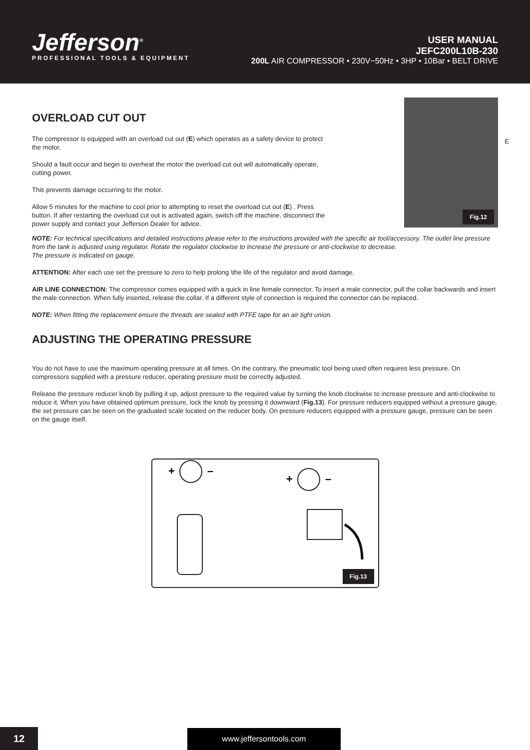Jefferson<sup>®</sup>
PROFESSIONAL TOOLS & EQUIPMENT
USER MANUAL
JEFC200L10B-230
200L AIR COMPRESSOR • 230V~50Hz • 3HP • 10Bar • BELT DRIVE
OVERLOAD CUT OUT
The compressor is equipped with an overload cut out (E) which operates as a safety device to protect the motor.
Should a fault occur and begin to overheat the motor the overload cut out will automatically operate, cutting power.
This prevents damage occurring to the motor.
Allow 5 minutes for the machine to cool prior to attempting to reset the overload cut out (E) . Press button. If after restarting the overload cut out is activated again, switch off the machine, disconnect the power supply and contact your Jefferson Dealer for advice.
E
Fig.12
NOTE: For technical specifications and detailed instructions please refer to the instructions provided with the specific air tool/accessory. The outlet line pressure from the tank is adjusted using regulator. Rotate the regulator clockwise to increase the pressure or anti-clockwise to decrease.
The pressure is indicated on gauge.
ATTENTION: After each use set the pressure to zero to help prolong \the life of the regulator and avoid damage.
AIR LINE CONNECTION: The compressor comes equipped with a quick in line female connector. To insert a male connector, pull the collar backwards and insert the male connection. When fully inserted, release the collar. If a different style of connection is required the connector can be replaced.
NOTE: When fitting the replacement ensure the threads are sealed with PTFE tape for an air tight union.
ADJUSTING THE OPERATING PRESSURE
You do not have to use the maximum operating pressure at all times. On the contrary, the pneumatic tool being used often requires less pressure. On compressors supplied with a pressure reducer, operating pressure must be correctly adjusted.
Release the pressure reducer knob by pulling it up, adjust pressure to the required value by turning the knob clockwise to increase pressure and anti-clockwise to reduce it. When you have obtained optimum pressure, lock the knob by pressing it downward (Fig.13). For pressure reducers equipped without a pressure gauge, the set pressure can be seen on the graduated scale located on the reducer body. On pressure reducers equipped with a pressure gauge, pressure can be seen on the gauge itself.
+
–
+
–
Fig.13
12 www.jeffersontools.com